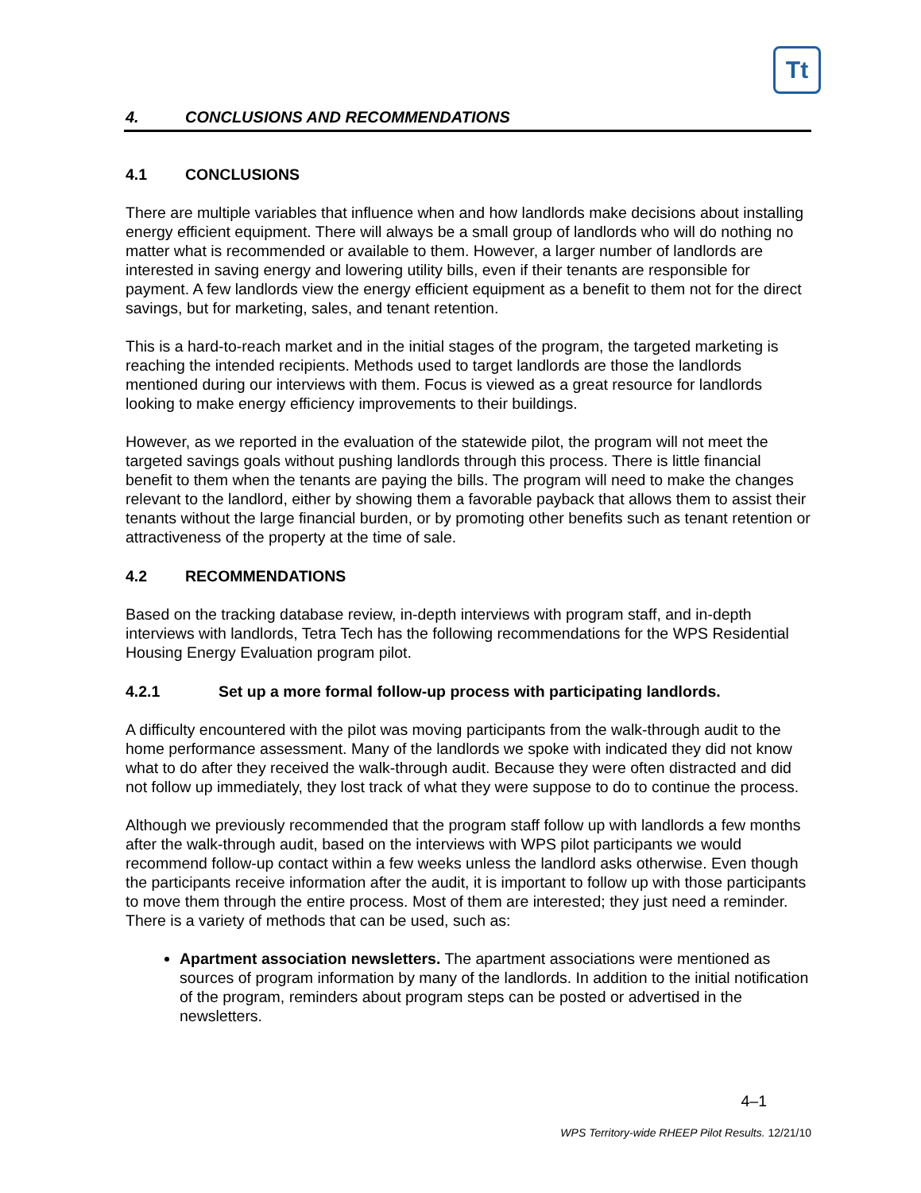Tt
4. CONCLUSIONS AND RECOMMENDATIONS
4.1 CONCLUSIONS
There are multiple variables that influence when and how landlords make decisions about installing energy efficient equipment. There will always be a small group of landlords who will do nothing no matter what is recommended or available to them. However, a larger number of landlords are interested in saving energy and lowering utility bills, even if their tenants are responsible for payment. A few landlords view the energy efficient equipment as a benefit to them not for the direct savings, but for marketing, sales, and tenant retention.
This is a hard-to-reach market and in the initial stages of the program, the targeted marketing is reaching the intended recipients. Methods used to target landlords are those the landlords mentioned during our interviews with them. Focus is viewed as a great resource for landlords looking to make energy efficiency improvements to their buildings.
However, as we reported in the evaluation of the statewide pilot, the program will not meet the targeted savings goals without pushing landlords through this process. There is little financial benefit to them when the tenants are paying the bills. The program will need to make the changes relevant to the landlord, either by showing them a favorable payback that allows them to assist their tenants without the large financial burden, or by promoting other benefits such as tenant retention or attractiveness of the property at the time of sale.
4.2 RECOMMENDATIONS
Based on the tracking database review, in-depth interviews with program staff, and in-depth interviews with landlords, Tetra Tech has the following recommendations for the WPS Residential Housing Energy Evaluation program pilot.
4.2.1 Set up a more formal follow-up process with participating landlords.
A difficulty encountered with the pilot was moving participants from the walk-through audit to the home performance assessment. Many of the landlords we spoke with indicated they did not know what to do after they received the walk-through audit. Because they were often distracted and did not follow up immediately, they lost track of what they were suppose to do to continue the process.
Although we previously recommended that the program staff follow up with landlords a few months after the walk-through audit, based on the interviews with WPS pilot participants we would recommend follow-up contact within a few weeks unless the landlord asks otherwise. Even though the participants receive information after the audit, it is important to follow up with those participants to move them through the entire process. Most of them are interested; they just need a reminder. There is a variety of methods that can be used, such as:
Apartment association newsletters. The apartment associations were mentioned as sources of program information by many of the landlords. In addition to the initial notification of the program, reminders about program steps can be posted or advertised in the newsletters.
4–1
WPS Territory-wide RHEEP Pilot Results. 12/21/10